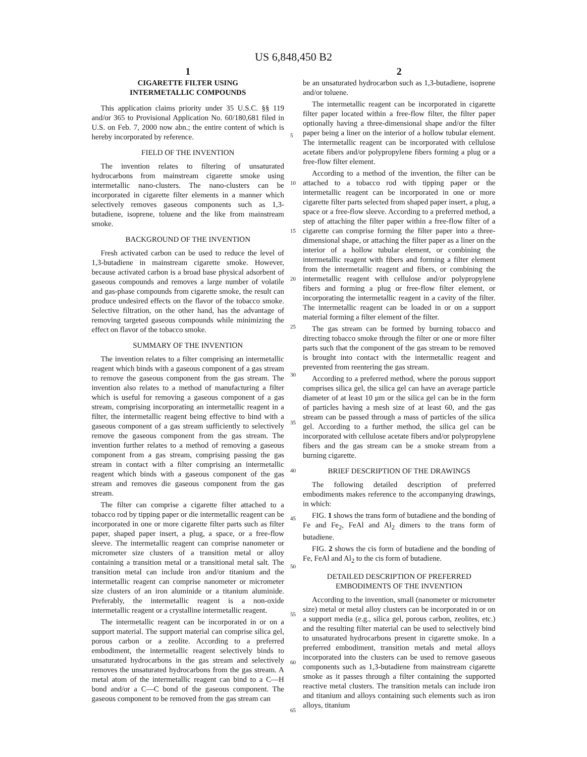US 6,848,450 B2
1
CIGARETTE FILTER USING
INTERMETALLIC COMPOUNDS
This application claims priority under 35 U.S.C. §§ 119 and/or 365 to Provisional Application No. 60/180,681 filed in U.S. on Feb. 7, 2000 now abn.; the entire content of which is hereby incorporated by reference.
FIELD OF THE INVENTION
The invention relates to filtering of unsaturated hydrocarbons from mainstream cigarette smoke using intermetallic nano-clusters. The nano-clusters can be incorporated in cigarette filter elements in a manner which selectively removes gaseous components such as 1,3-butadiene, isoprene, toluene and the like from mainstream smoke.
BACKGROUND OF THE INVENTION
Fresh activated carbon can be used to reduce the level of 1,3-butadiene in mainstream cigarette smoke. However, because activated carbon is a broad base physical adsorbent of gaseous compounds and removes a large number of volatile and gas-phase compounds from cigarette smoke, the result can produce undesired effects on the flavor of the tobacco smoke. Selective filtration, on the other hand, has the advantage of removing targeted gaseous compounds while minimizing the effect on flavor of the tobacco smoke.
SUMMARY OF THE INVENTION
The invention relates to a filter comprising an intermetallic reagent which binds with a gaseous component of a gas stream to remove the gaseous component from the gas stream. The invention also relates to a method of manufacturing a filter which is useful for removing a gaseous component of a gas stream, comprising incorporating an intermetallic reagent in a filter, the intermetallic reagent being effective to bind with a gaseous component of a gas stream sufficiently to selectively remove the gaseous component from the gas stream. The invention further relates to a method of removing a gaseous component from a gas stream, comprising passing the gas stream in contact with a filter comprising an intermetallic reagent which binds with a gaseous component of the gas stream and removes die gaseous component from the gas stream.
The filter can comprise a cigarette filter attached to a tobacco rod by tipping paper or die intermetallic reagent can be incorporated in one or more cigarette filter parts such as filter paper, shaped paper insert, a plug, a space, or a free-flow sleeve. The intermetallic reagent can comprise nanometer or micrometer size clusters of a transition metal or alloy containing a transition metal or a transitional metal salt. The transition metal can include iron and/or titanium and the intermetallic reagent can comprise nanometer or micrometer size clusters of an iron aluminide or a titanium aluminide. Preferably, the intermetallic reagent is a non-oxide intermetallic reagent or a crystalline intermetallic reagent.
The intermetallic reagent can be incorporated in or on a support material. The support material can comprise silica gel, porous carbon or a zeolite. According to a preferred embodiment, the intermetallic reagent selectively binds to unsaturated hydrocarbons in the gas stream and selectively removes the unsaturated hydrocarbons from the gas stream. A metal atom of the intermetallic reagent can bind to a C—H bond and/or a C—C bond of the gaseous component. The gaseous component to be removed from the gas stream can
5
10
15
20
25
30
35
40
45
50
55
60
65
2
be an unsaturated hydrocarbon such as 1,3-butadiene, isoprene and/or toluene.
The intermetallic reagent can be incorporated in cigarette filter paper located within a free-flow filter, the filter paper optionally having a three-dimensional shape and/or the filter paper being a liner on the interior of a hollow tubular element. The intermetallic reagent can be incorporated with cellulose acetate fibers and/or polypropylene fibers forming a plug or a free-flow filter element.
According to a method of the invention, the filter can be attached to a tobacco rod with tipping paper or the intermetallic reagent can be incorporated in one or more cigarette filter parts selected from shaped paper insert, a plug, a space or a free-flow sleeve. According to a preferred method, a step of attaching the filter paper within a free-flow filter of a cigarette can comprise forming the filter paper into a three-dimensional shape, or attaching the filter paper as a liner on the interior of a hollow tubular element, or combining the intermetallic reagent with fibers and forming a filter element from the intermetallic reagent and fibers, or combining the intermetallic reagent with cellulose and/or polypropylene fibers and forming a plug or free-flow filter element, or incorporating the intermetallic reagent in a cavity of the filter. The intermetallic reagent can be loaded in or on a support material forming a filter element of the filter.
The gas stream can be formed by burning tobacco and directing tobacco smoke through the filter or one or more filter parts such that the component of the gas stream to be removed is brought into contact with the intermetallic reagent and prevented from reentering the gas stream.
According to a preferred method, where the porous support comprises silica gel, the silica gel can have an average particle diameter of at least 10 μm or the silica gel can be in the form of particles having a mesh size of at least 60, and the gas stream can be passed through a mass of particles of the silica gel. According to a further method, the silica gel can be incorporated with cellulose acetate fibers and/or polypropylene fibers and the gas stream can be a smoke stream from a burning cigarette.
BRIEF DESCRIPTION OF THE DRAWINGS
The following detailed description of preferred embodiments makes reference to the accompanying drawings, in which:
FIG. 1 shows the trans form of butadiene and the bonding of Fe and Fe<sub>2</sub>, FeAl and Al<sub>2</sub> dimers to the trans form of butadiene.
FIG. 2 shows the cis form of butadiene and the bonding of Fe, FeAl and Al<sub>2</sub> to the cis form of butadiene.
DETAILED DESCRIPTION OF PREFERRED
EMBODIMENTS OF THE INVENTION
According to the invention, small (nanometer or micrometer size) metal or metal alloy clusters can be incorporated in or on a support media (e.g., silica gel, porous carbon, zeolites, etc.) and the resulting filter material can be used to selectively bind to unsaturated hydrocarbons present in cigarette smoke. In a preferred embodiment, transition metals and metal alloys incorporated into the clusters can be used to remove gaseous components such as 1,3-butadiene from mainstream cigarette smoke as it passes through a filter containing the supported reactive metal clusters. The transition metals can include iron and titanium and alloys containing such elements such as iron alloys, titanium